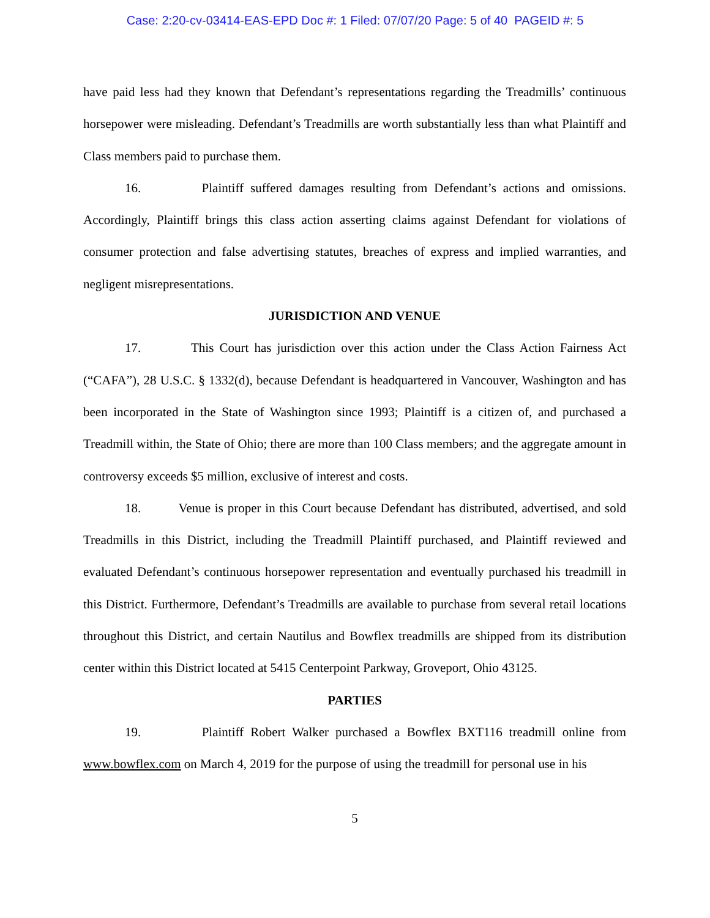Case: 2:20-cv-03414-EAS-EPD Doc #: 1 Filed: 07/07/20 Page: 5 of 40 PAGEID #: 5
have paid less had they known that Defendant’s representations regarding the Treadmills’ continuous horsepower were misleading. Defendant’s Treadmills are worth substantially less than what Plaintiff and Class members paid to purchase them.
16. Plaintiff suffered damages resulting from Defendant’s actions and omissions. Accordingly, Plaintiff brings this class action asserting claims against Defendant for violations of consumer protection and false advertising statutes, breaches of express and implied warranties, and negligent misrepresentations.
JURISDICTION AND VENUE
17. This Court has jurisdiction over this action under the Class Action Fairness Act (“CAFA”), 28 U.S.C. § 1332(d), because Defendant is headquartered in Vancouver, Washington and has been incorporated in the State of Washington since 1993; Plaintiff is a citizen of, and purchased a Treadmill within, the State of Ohio; there are more than 100 Class members; and the aggregate amount in controversy exceeds $5 million, exclusive of interest and costs.
18. Venue is proper in this Court because Defendant has distributed, advertised, and sold Treadmills in this District, including the Treadmill Plaintiff purchased, and Plaintiff reviewed and evaluated Defendant’s continuous horsepower representation and eventually purchased his treadmill in this District. Furthermore, Defendant’s Treadmills are available to purchase from several retail locations throughout this District, and certain Nautilus and Bowflex treadmills are shipped from its distribution center within this District located at 5415 Centerpoint Parkway, Groveport, Ohio 43125.
PARTIES
19. Plaintiff Robert Walker purchased a Bowflex BXT116 treadmill online from www.bowflex.com on March 4, 2019 for the purpose of using the treadmill for personal use in his
5